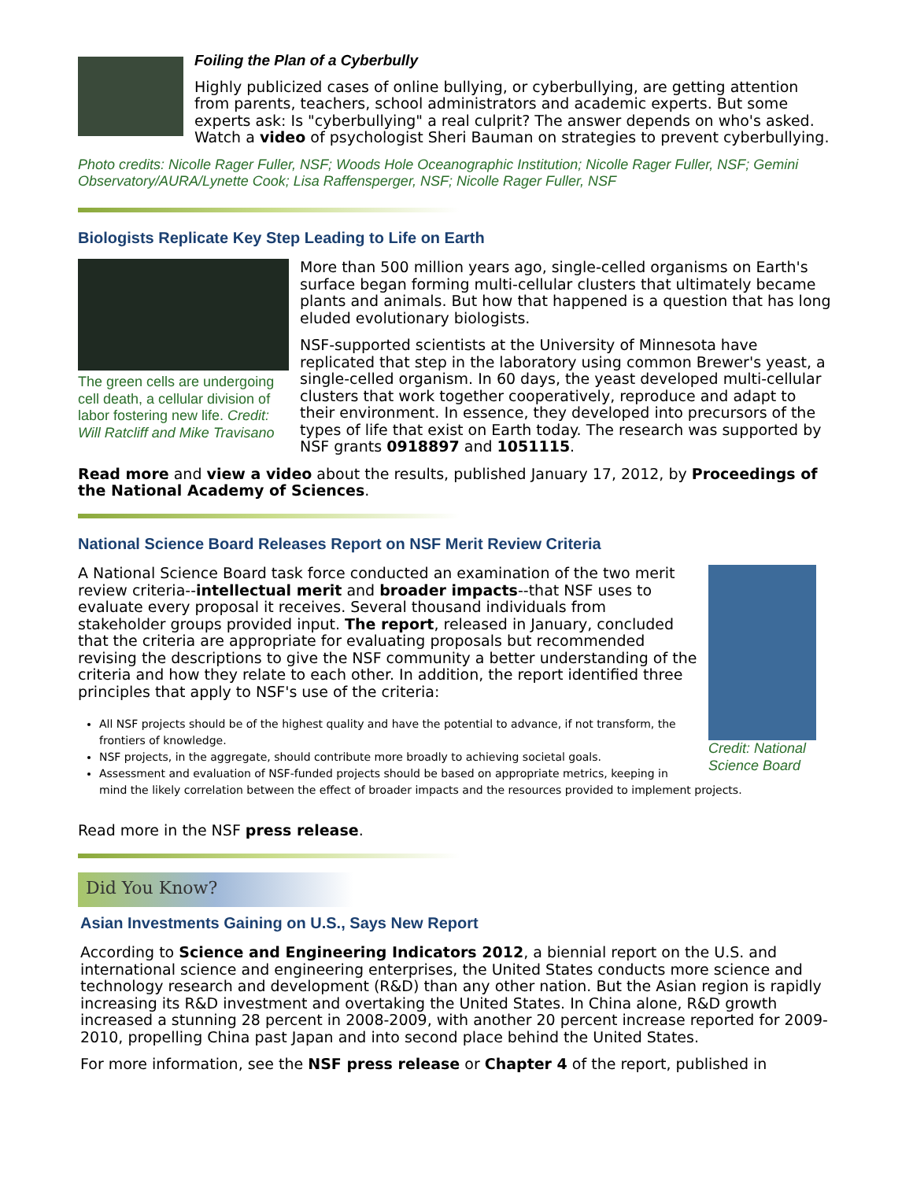Foiling the Plan of a Cyberbully
Highly publicized cases of online bullying, or cyberbullying, are getting attention from parents, teachers, school administrators and academic experts. But some experts ask: Is "cyberbullying" a real culprit? The answer depends on who's asked. Watch a video of psychologist Sheri Bauman on strategies to prevent cyberbullying.
Photo credits: Nicolle Rager Fuller, NSF; Woods Hole Oceanographic Institution; Nicolle Rager Fuller, NSF; Gemini Observatory/AURA/Lynette Cook; Lisa Raffensperger, NSF; Nicolle Rager Fuller, NSF
Biologists Replicate Key Step Leading to Life on Earth
The green cells are undergoing cell death, a cellular division of labor fostering new life. Credit: Will Ratcliff and Mike Travisano
More than 500 million years ago, single-celled organisms on Earth's surface began forming multi-cellular clusters that ultimately became plants and animals. But how that happened is a question that has long eluded evolutionary biologists.
NSF-supported scientists at the University of Minnesota have replicated that step in the laboratory using common Brewer's yeast, a single-celled organism. In 60 days, the yeast developed multi-cellular clusters that work together cooperatively, reproduce and adapt to their environment. In essence, they developed into precursors of the types of life that exist on Earth today. The research was supported by NSF grants 0918897 and 1051115.
Read more and view a video about the results, published January 17, 2012, by Proceedings of the National Academy of Sciences.
National Science Board Releases Report on NSF Merit Review Criteria
Credit: National Science Board
A National Science Board task force conducted an examination of the two merit review criteria--intellectual merit and broader impacts--that NSF uses to evaluate every proposal it receives. Several thousand individuals from stakeholder groups provided input. The report, released in January, concluded that the criteria are appropriate for evaluating proposals but recommended revising the descriptions to give the NSF community a better understanding of the criteria and how they relate to each other. In addition, the report identified three principles that apply to NSF's use of the criteria:
All NSF projects should be of the highest quality and have the potential to advance, if not transform, the frontiers of knowledge.
NSF projects, in the aggregate, should contribute more broadly to achieving societal goals.
Assessment and evaluation of NSF-funded projects should be based on appropriate metrics, keeping in mind the likely correlation between the effect of broader impacts and the resources provided to implement projects.
Read more in the NSF press release.
Did You Know?
Asian Investments Gaining on U.S., Says New Report
According to Science and Engineering Indicators 2012, a biennial report on the U.S. and international science and engineering enterprises, the United States conducts more science and technology research and development (R&D) than any other nation. But the Asian region is rapidly increasing its R&D investment and overtaking the United States. In China alone, R&D growth increased a stunning 28 percent in 2008-2009, with another 20 percent increase reported for 2009-2010, propelling China past Japan and into second place behind the United States.
For more information, see the NSF press release or Chapter 4 of the report, published in